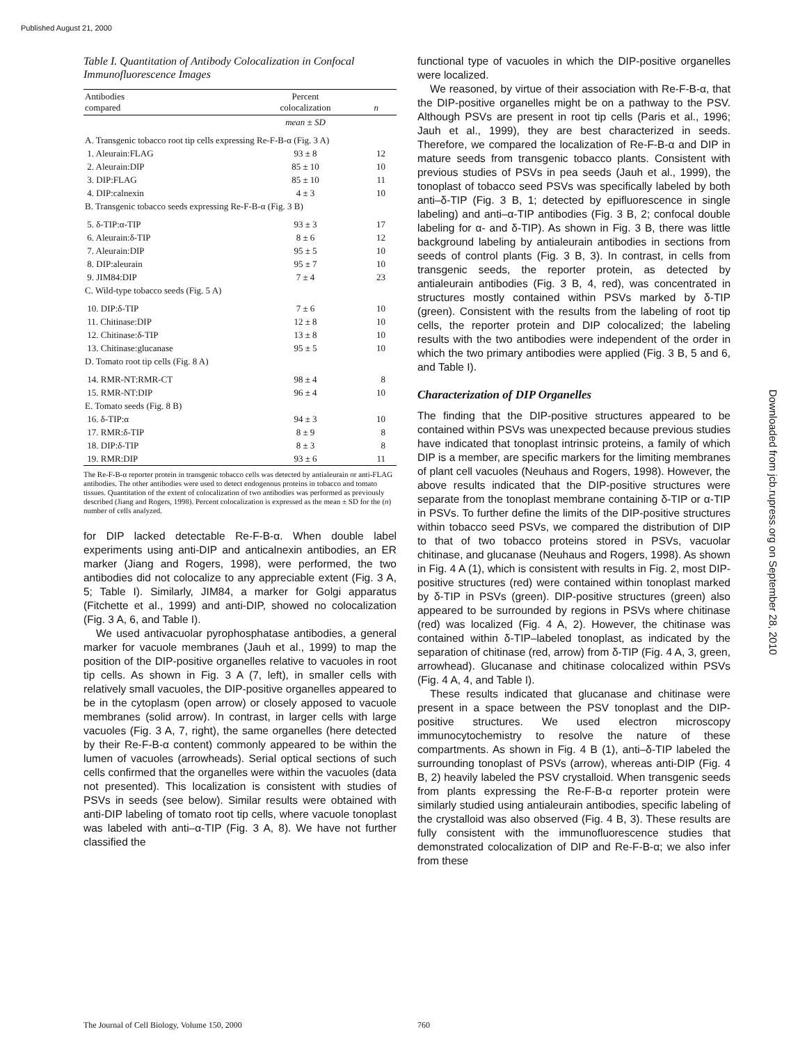Published August 21, 2000
Downloaded from jcb.rupress.org on September 28, 2010
Table I. Quantitation of Antibody Colocalization in Confocal Immunofluorescence Images
| Antibodies compared | Percent colocalization | n |
| --- | --- | --- |
| | mean ± SD | |
| A. Transgenic tobacco root tip cells expressing Re-F-B-α (Fig. 3 A) | | |
| 1. Aleurain:FLAG | 93 ± 8 | 12 |
| 2. Aleurain:DIP | 85 ± 10 | 10 |
| 3. DIP:FLAG | 85 ± 10 | 11 |
| 4. DIP:calnexin | 4 ± 3 | 10 |
| B. Transgenic tobacco seeds expressing Re-F-B-α (Fig. 3 B) | | |
| 5. δ-TIP:α-TIP | 93 ± 3 | 17 |
| 6. Aleurain:δ-TIP | 8 ± 6 | 12 |
| 7. Aleurain:DIP | 95 ± 5 | 10 |
| 8. DIP:aleurain | 95 ± 7 | 10 |
| 9. JIM84:DIP | 7 ± 4 | 23 |
| C. Wild-type tobacco seeds (Fig. 5 A) | | |
| 10. DIP:δ-TIP | 7 ± 6 | 10 |
| 11. Chitinase:DIP | 12 ± 8 | 10 |
| 12. Chitinase:δ-TIP | 13 ± 8 | 10 |
| 13. Chitinase:glucanase | 95 ± 5 | 10 |
| D. Tomato root tip cells (Fig. 8 A) | | |
| 14. RMR-NT:RMR-CT | 98 ± 4 | 8 |
| 15. RMR-NT:DIP | 96 ± 4 | 10 |
| E. Tomato seeds (Fig. 8 B) | | |
| 16. δ-TIP:α | 94 ± 3 | 10 |
| 17. RMR:δ-TIP | 8 ± 9 | 8 |
| 18. DIP:δ-TIP | 8 ± 3 | 8 |
| 19. RMR:DIP | 93 ± 6 | 11 |
The Re-F-B-α reporter protein in transgenic tobacco cells was detected by antialeurain or anti-FLAG antibodies. The other antibodies were used to detect endogenous proteins in tobacco and tomato tissues. Quantitation of the extent of colocalization of two antibodies was performed as previously described (Jiang and Rogers, 1998). Percent colocalization is expressed as the mean ± SD for the (n) number of cells analyzed.
for DIP lacked detectable Re-F-B-α. When double label experiments using anti-DIP and anticalnexin antibodies, an ER marker (Jiang and Rogers, 1998), were performed, the two antibodies did not colocalize to any appreciable extent (Fig. 3 A, 5; Table I). Similarly, JIM84, a marker for Golgi apparatus (Fitchette et al., 1999) and anti-DIP, showed no colocalization (Fig. 3 A, 6, and Table I).
We used antivacuolar pyrophosphatase antibodies, a general marker for vacuole membranes (Jauh et al., 1999) to map the position of the DIP-positive organelles relative to vacuoles in root tip cells. As shown in Fig. 3 A (7, left), in smaller cells with relatively small vacuoles, the DIP-positive organelles appeared to be in the cytoplasm (open arrow) or closely apposed to vacuole membranes (solid arrow). In contrast, in larger cells with large vacuoles (Fig. 3 A, 7, right), the same organelles (here detected by their Re-F-B-α content) commonly appeared to be within the lumen of vacuoles (arrowheads). Serial optical sections of such cells confirmed that the organelles were within the vacuoles (data not presented). This localization is consistent with studies of PSVs in seeds (see below). Similar results were obtained with anti-DIP labeling of tomato root tip cells, where vacuole tonoplast was labeled with anti–α-TIP (Fig. 3 A, 8). We have not further classified the
functional type of vacuoles in which the DIP-positive organelles were localized.
We reasoned, by virtue of their association with Re-F-B-α, that the DIP-positive organelles might be on a pathway to the PSV. Although PSVs are present in root tip cells (Paris et al., 1996; Jauh et al., 1999), they are best characterized in seeds. Therefore, we compared the localization of Re-F-B-α and DIP in mature seeds from transgenic tobacco plants. Consistent with previous studies of PSVs in pea seeds (Jauh et al., 1999), the tonoplast of tobacco seed PSVs was specifically labeled by both anti–δ-TIP (Fig. 3 B, 1; detected by epifluorescence in single labeling) and anti–α-TIP antibodies (Fig. 3 B, 2; confocal double labeling for α- and δ-TIP). As shown in Fig. 3 B, there was little background labeling by antialeurain antibodies in sections from seeds of control plants (Fig. 3 B, 3). In contrast, in cells from transgenic seeds, the reporter protein, as detected by antialeurain antibodies (Fig. 3 B, 4, red), was concentrated in structures mostly contained within PSVs marked by δ-TIP (green). Consistent with the results from the labeling of root tip cells, the reporter protein and DIP colocalized; the labeling results with the two antibodies were independent of the order in which the two primary antibodies were applied (Fig. 3 B, 5 and 6, and Table I).
Characterization of DIP Organelles
The finding that the DIP-positive structures appeared to be contained within PSVs was unexpected because previous studies have indicated that tonoplast intrinsic proteins, a family of which DIP is a member, are specific markers for the limiting membranes of plant cell vacuoles (Neuhaus and Rogers, 1998). However, the above results indicated that the DIP-positive structures were separate from the tonoplast membrane containing δ-TIP or α-TIP in PSVs. To further define the limits of the DIP-positive structures within tobacco seed PSVs, we compared the distribution of DIP to that of two tobacco proteins stored in PSVs, vacuolar chitinase, and glucanase (Neuhaus and Rogers, 1998). As shown in Fig. 4 A (1), which is consistent with results in Fig. 2, most DIP-positive structures (red) were contained within tonoplast marked by δ-TIP in PSVs (green). DIP-positive structures (green) also appeared to be surrounded by regions in PSVs where chitinase (red) was localized (Fig. 4 A, 2). However, the chitinase was contained within δ-TIP–labeled tonoplast, as indicated by the separation of chitinase (red, arrow) from δ-TIP (Fig. 4 A, 3, green, arrowhead). Glucanase and chitinase colocalized within PSVs (Fig. 4 A, 4, and Table I).
These results indicated that glucanase and chitinase were present in a space between the PSV tonoplast and the DIP-positive structures. We used electron microscopy immunocytochemistry to resolve the nature of these compartments. As shown in Fig. 4 B (1), anti–δ-TIP labeled the surrounding tonoplast of PSVs (arrow), whereas anti-DIP (Fig. 4 B, 2) heavily labeled the PSV crystalloid. When transgenic seeds from plants expressing the Re-F-B-α reporter protein were similarly studied using antialeurain antibodies, specific labeling of the crystalloid was also observed (Fig. 4 B, 3). These results are fully consistent with the immunofluorescence studies that demonstrated colocalization of DIP and Re-F-B-α; we also infer from these
The Journal of Cell Biology, Volume 150, 2000
760